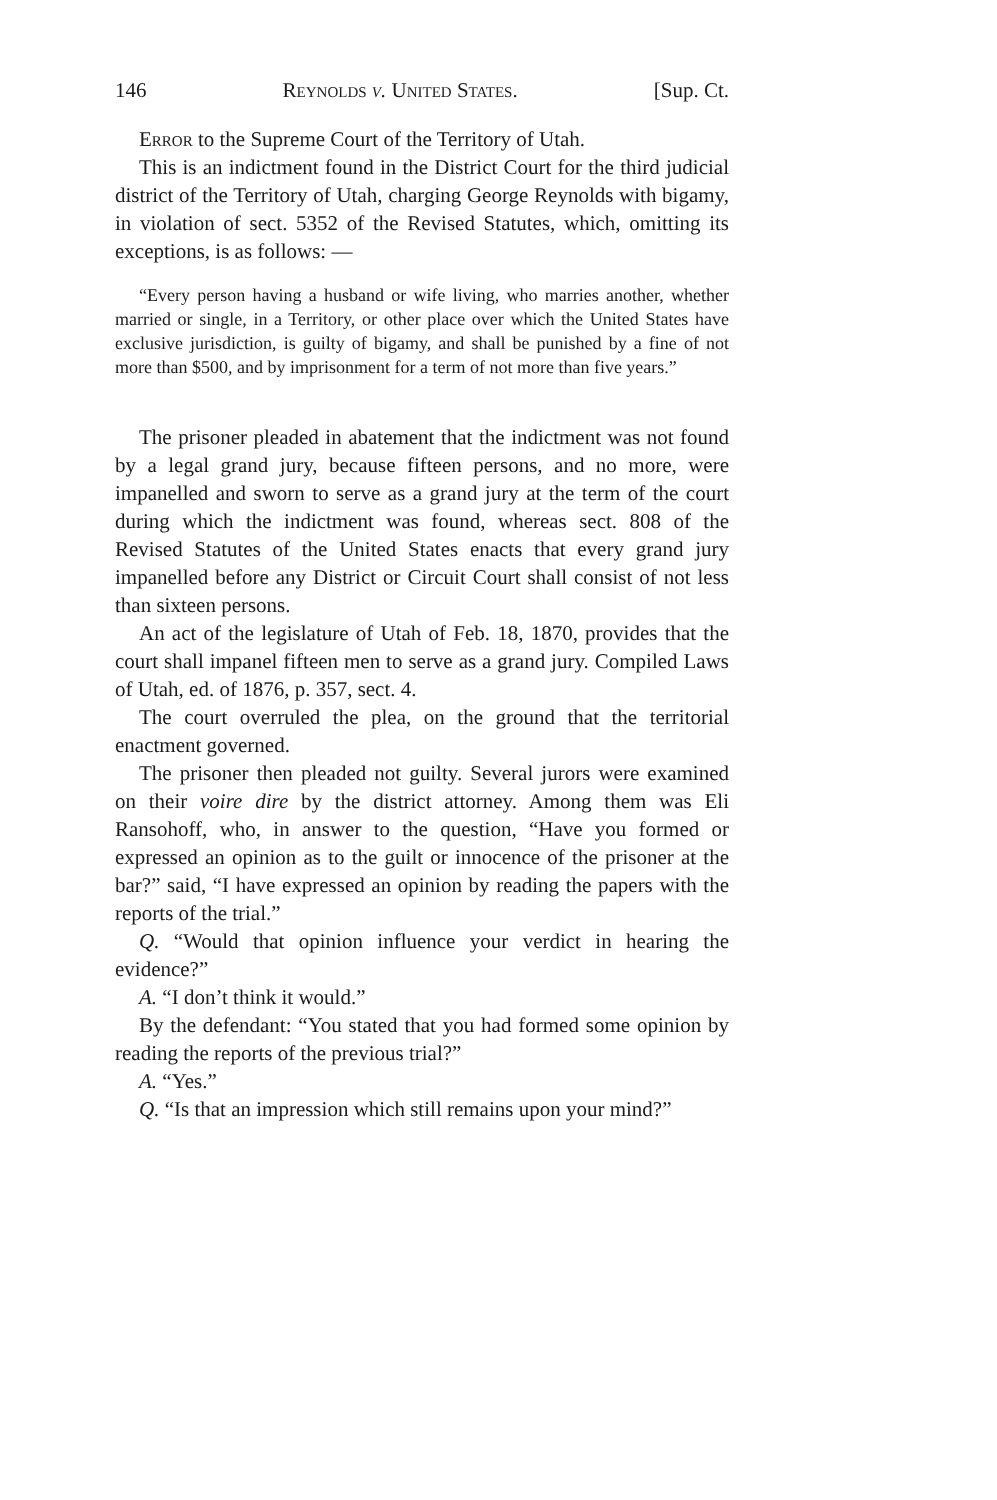146 Reynolds v. United States. [Sup. Ct.
Error to the Supreme Court of the Territory of Utah.
This is an indictment found in the District Court for the third judicial district of the Territory of Utah, charging George Reynolds with bigamy, in violation of sect. 5352 of the Revised Statutes, which, omitting its exceptions, is as follows: —
“Every person having a husband or wife living, who marries another, whether married or single, in a Territory, or other place over which the United States have exclusive jurisdiction, is guilty of bigamy, and shall be punished by a fine of not more than $500, and by imprisonment for a term of not more than five years.”
The prisoner pleaded in abatement that the indictment was not found by a legal grand jury, because fifteen persons, and no more, were impanelled and sworn to serve as a grand jury at the term of the court during which the indictment was found, whereas sect. 808 of the Revised Statutes of the United States enacts that every grand jury impanelled before any District or Circuit Court shall consist of not less than sixteen persons.
An act of the legislature of Utah of Feb. 18, 1870, provides that the court shall impanel fifteen men to serve as a grand jury. Compiled Laws of Utah, ed. of 1876, p. 357, sect. 4.
The court overruled the plea, on the ground that the territorial enactment governed.
The prisoner then pleaded not guilty. Several jurors were examined on their voire dire by the district attorney. Among them was Eli Ransohoff, who, in answer to the question, “Have you formed or expressed an opinion as to the guilt or innocence of the prisoner at the bar?” said, “I have expressed an opinion by reading the papers with the reports of the trial.”
Q. “Would that opinion influence your verdict in hearing the evidence?”
A. “I don’t think it would.”
By the defendant: “You stated that you had formed some opinion by reading the reports of the previous trial?”
A. “Yes.”
Q. “Is that an impression which still remains upon your mind?”